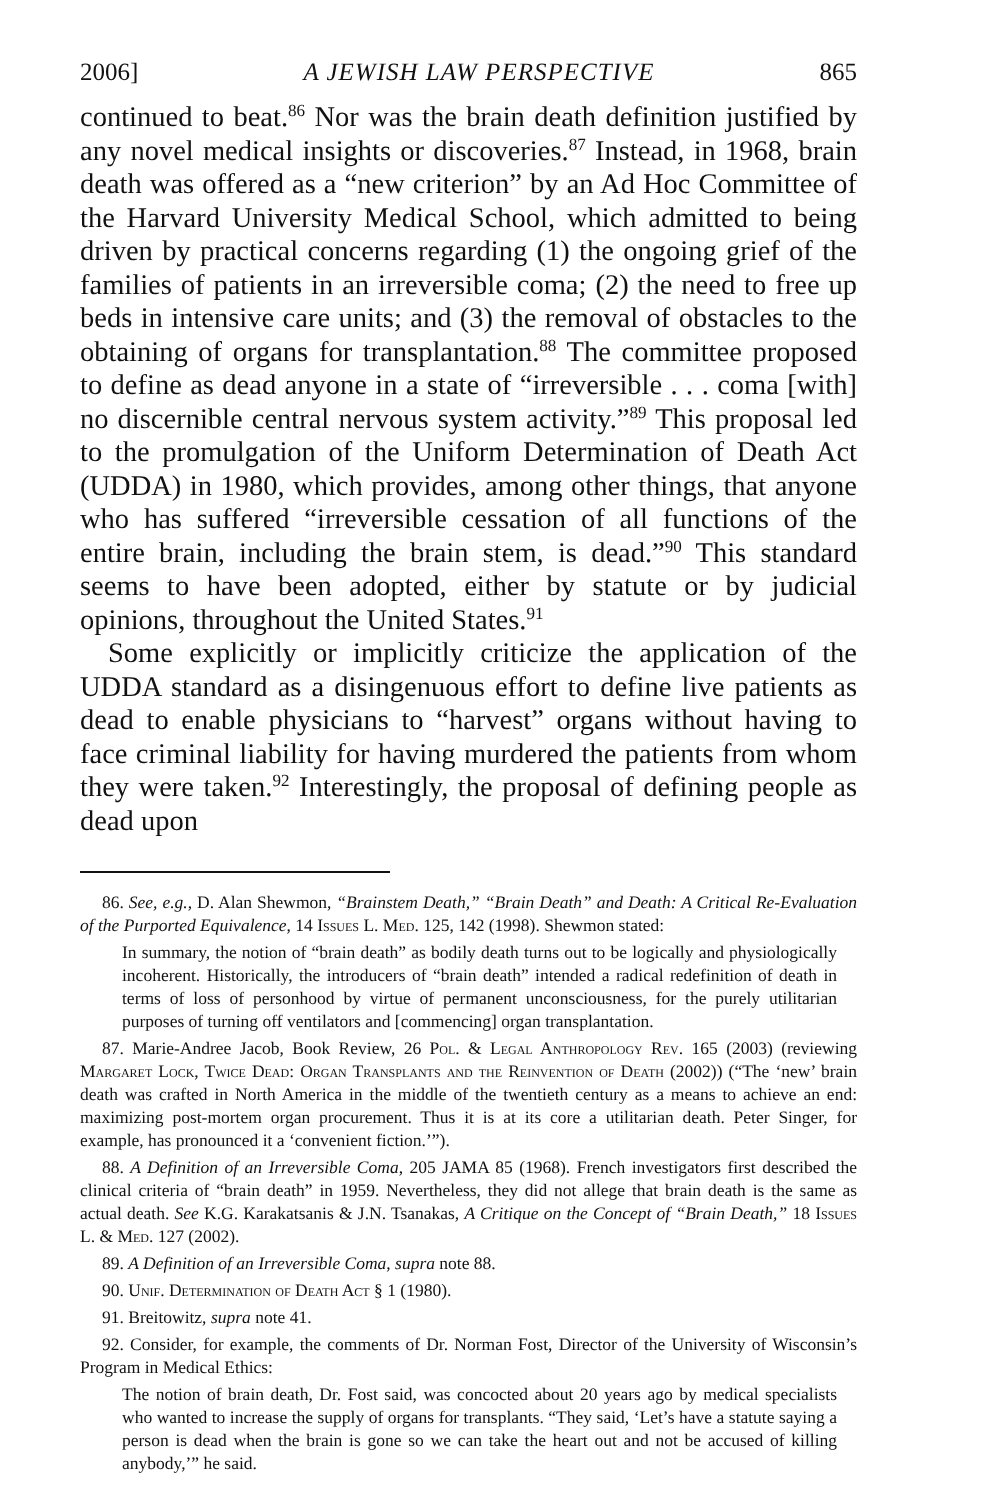2006] A JEWISH LAW PERSPECTIVE 865
continued to beat.<sup>86</sup> Nor was the brain death definition justified by any novel medical insights or discoveries.<sup>87</sup> Instead, in 1968, brain death was offered as a “new criterion” by an Ad Hoc Committee of the Harvard University Medical School, which admitted to being driven by practical concerns regarding (1) the ongoing grief of the families of patients in an irreversible coma; (2) the need to free up beds in intensive care units; and (3) the removal of obstacles to the obtaining of organs for transplantation.<sup>88</sup> The committee proposed to define as dead anyone in a state of “irreversible . . . coma [with] no discernible central nervous system activity.”<sup>89</sup> This proposal led to the promulgation of the Uniform Determination of Death Act (UDDA) in 1980, which provides, among other things, that anyone who has suffered “irreversible cessation of all functions of the entire brain, including the brain stem, is dead.”<sup>90</sup> This standard seems to have been adopted, either by statute or by judicial opinions, throughout the United States.<sup>91</sup>
Some explicitly or implicitly criticize the application of the UDDA standard as a disingenuous effort to define live patients as dead to enable physicians to “harvest” organs without having to face criminal liability for having murdered the patients from whom they were taken.<sup>92</sup> Interestingly, the proposal of defining people as dead upon
86. See, e.g., D. Alan Shewmon, “Brainstem Death,” “Brain Death” and Death: A Critical Re-Evaluation of the Purported Equivalence, 14 Issues L. Med. 125, 142 (1998). Shewmon stated:
In summary, the notion of “brain death” as bodily death turns out to be logically and physiologically incoherent. Historically, the introducers of “brain death” intended a radical redefinition of death in terms of loss of personhood by virtue of permanent unconsciousness, for the purely utilitarian purposes of turning off ventilators and [commencing] organ transplantation.
87. Marie-Andree Jacob, Book Review, 26 Pol. & Legal Anthropology Rev. 165 (2003) (reviewing Margaret Lock, Twice Dead: Organ Transplants and the Reinvention of Death (2002)) (“The ‘new’ brain death was crafted in North America in the middle of the twentieth century as a means to achieve an end: maximizing post-mortem organ procurement. Thus it is at its core a utilitarian death. Peter Singer, for example, has pronounced it a ‘convenient fiction.’”).
88. A Definition of an Irreversible Coma, 205 JAMA 85 (1968). French investigators first described the clinical criteria of “brain death” in 1959. Nevertheless, they did not allege that brain death is the same as actual death. See K.G. Karakatsanis & J.N. Tsanakas, A Critique on the Concept of “Brain Death,” 18 Issues L. & Med. 127 (2002).
89. A Definition of an Irreversible Coma, supra note 88.
90. Unif. Determination of Death Act § 1 (1980).
91. Breitowitz, supra note 41.
92. Consider, for example, the comments of Dr. Norman Fost, Director of the University of Wisconsin’s Program in Medical Ethics:
The notion of brain death, Dr. Fost said, was concocted about 20 years ago by medical specialists who wanted to increase the supply of organs for transplants. “They said, ‘Let’s have a statute saying a person is dead when the brain is gone so we can take the heart out and not be accused of killing anybody,’” he said.